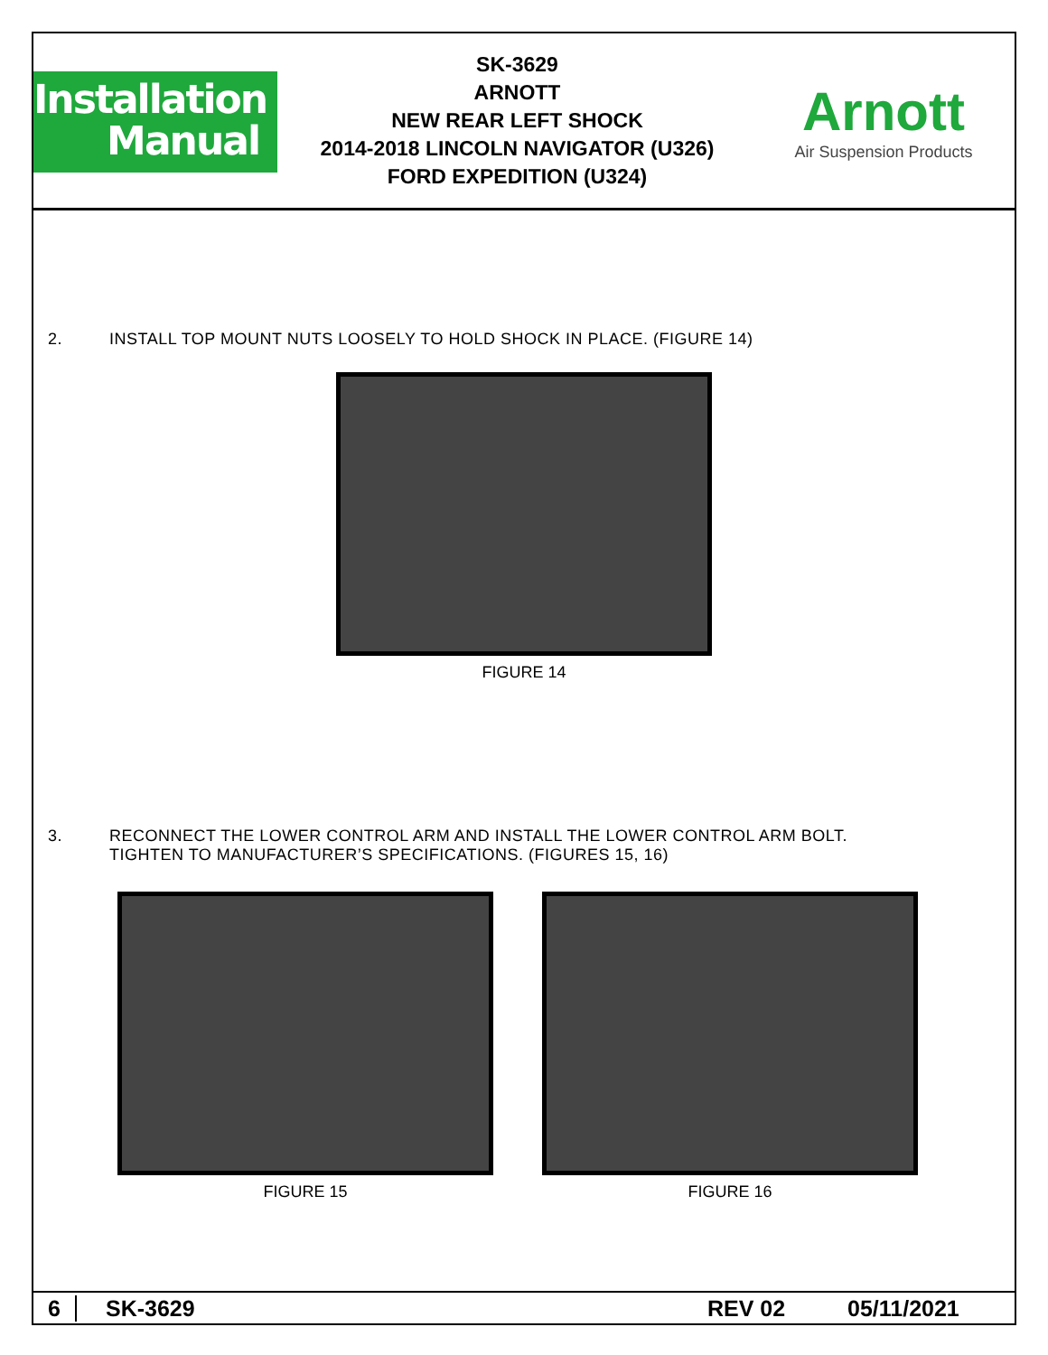Installation
Manual
SK-3629
ARNOTT
NEW REAR LEFT SHOCK
2014-2018 LINCOLN NAVIGATOR (U326)
FORD EXPEDITION (U324)
Arnott
Air Suspension Products
2. INSTALL TOP MOUNT NUTS LOOSELY TO HOLD SHOCK IN PLACE. (FIGURE 14)
FIGURE 14
3. RECONNECT THE LOWER CONTROL ARM AND INSTALL THE LOWER CONTROL ARM BOLT.
TIGHTEN TO MANUFACTURER’S SPECIFICATIONS. (FIGURES 15, 16)
FIGURE 15 FIGURE 16
6 SK-3629 REV 02 05/11/2021